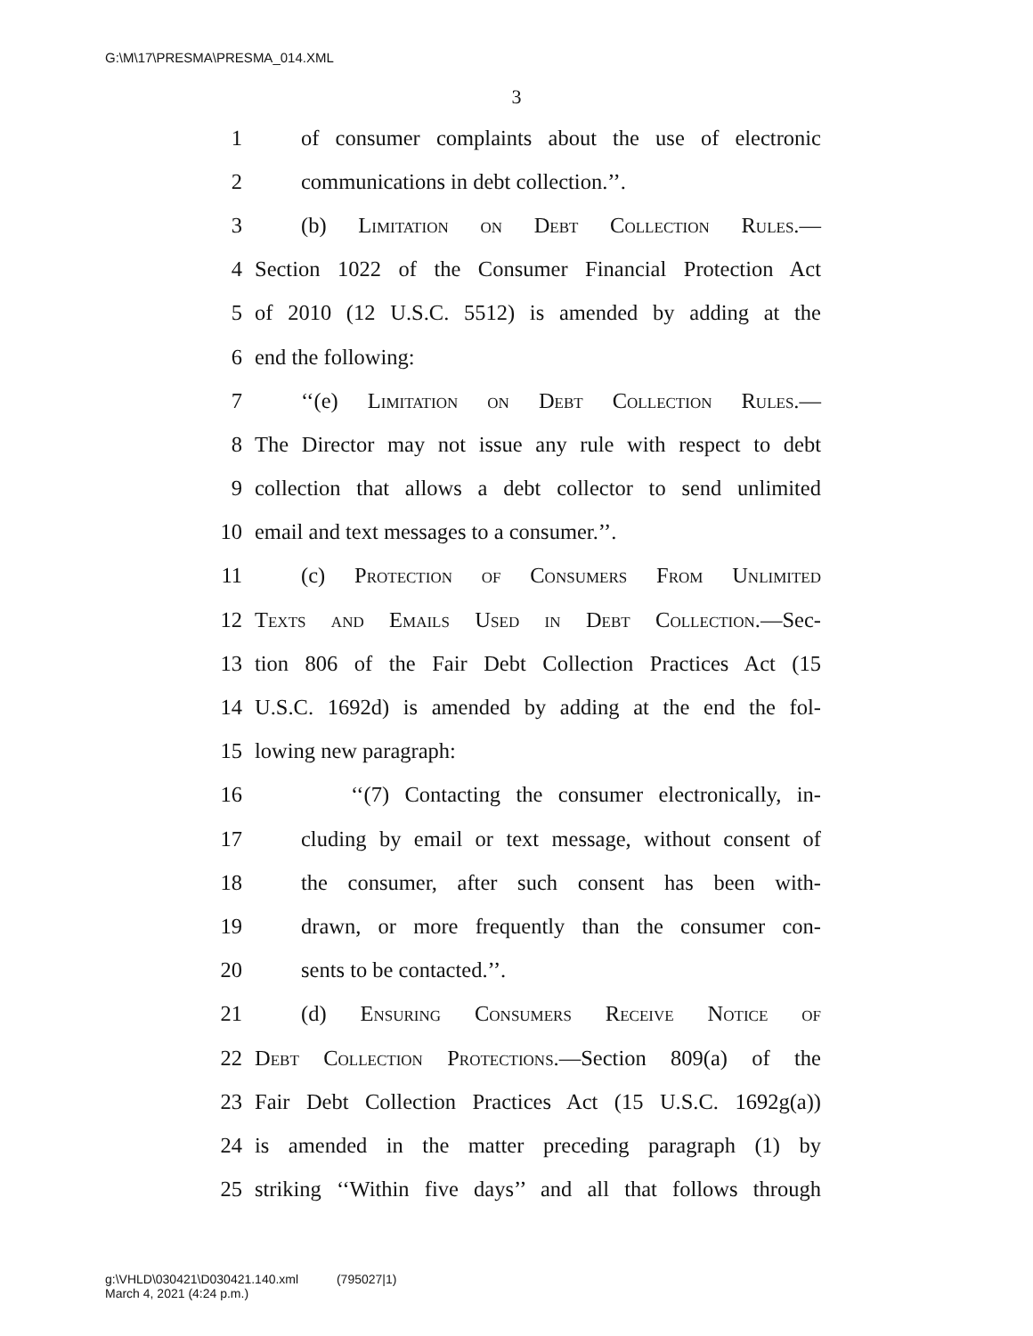G:\M\17\PRESMA\PRESMA_014.XML
3
1 of consumer complaints about the use of electronic
2 communications in debt collection.’’.
3 (b) Limitation on Debt Collection Rules.—
4 Section 1022 of the Consumer Financial Protection Act
5 of 2010 (12 U.S.C. 5512) is amended by adding at the
6 end the following:
7 ‘‘(e) Limitation on Debt Collection Rules.—
8 The Director may not issue any rule with respect to debt
9 collection that allows a debt collector to send unlimited
10 email and text messages to a consumer.’’.
11 (c) Protection of Consumers From Unlimited
12 Texts and Emails Used in Debt Collection.—Sec-
13 tion 806 of the Fair Debt Collection Practices Act (15
14 U.S.C. 1692d) is amended by adding at the end the fol-
15 lowing new paragraph:
16 ‘‘(7) Contacting the consumer electronically, in-
17 cluding by email or text message, without consent of
18 the consumer, after such consent has been with-
19 drawn, or more frequently than the consumer con-
20 sents to be contacted.’’.
21 (d) Ensuring Consumers Receive Notice of
22 Debt Collection Protections.—Section 809(a) of the
23 Fair Debt Collection Practices Act (15 U.S.C. 1692g(a))
24 is amended in the matter preceding paragraph (1) by
25 striking ‘‘Within five days’’ and all that follows through
g:\VHLD\030421\D030421.140.xml (795027|1)
March 4, 2021 (4:24 p.m.)